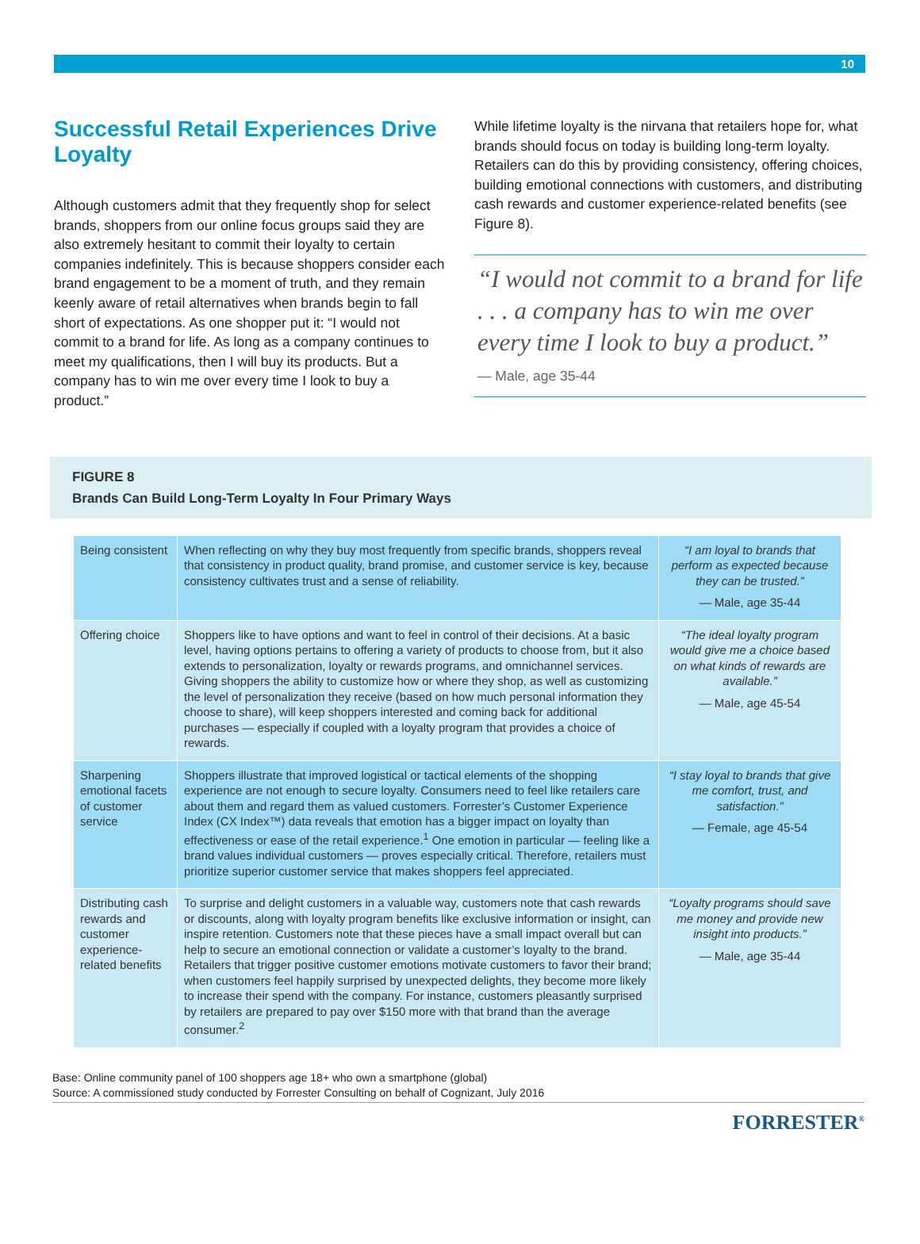10
Successful Retail Experiences Drive Loyalty
Although customers admit that they frequently shop for select brands, shoppers from our online focus groups said they are also extremely hesitant to commit their loyalty to certain companies indefinitely. This is because shoppers consider each brand engagement to be a moment of truth, and they remain keenly aware of retail alternatives when brands begin to fall short of expectations. As one shopper put it: “I would not commit to a brand for life. As long as a company continues to meet my qualifications, then I will buy its products. But a company has to win me over every time I look to buy a product.”
While lifetime loyalty is the nirvana that retailers hope for, what brands should focus on today is building long-term loyalty. Retailers can do this by providing consistency, offering choices, building emotional connections with customers, and distributing cash rewards and customer experience-related benefits (see Figure 8).
“I would not commit to a brand for life . . . a company has to win me over every time I look to buy a product.”
— Male, age 35-44
FIGURE 8
Brands Can Build Long-Term Loyalty In Four Primary Ways
| Being consistent | When reflecting on why they buy most frequently from specific brands, shoppers reveal that consistency in product quality, brand promise, and customer service is key, because consistency cultivates trust and a sense of reliability. | “I am loyal to brands that perform as expected because they can be trusted.” — Male, age 35-44 |
| Offering choice | Shoppers like to have options and want to feel in control of their decisions. At a basic level, having options pertains to offering a variety of products to choose from, but it also extends to personalization, loyalty or rewards programs, and omnichannel services. Giving shoppers the ability to customize how or where they shop, as well as customizing the level of personalization they receive (based on how much personal information they choose to share), will keep shoppers interested and coming back for additional purchases — especially if coupled with a loyalty program that provides a choice of rewards. | “The ideal loyalty program would give me a choice based on what kinds of rewards are available.” — Male, age 45-54 |
| Sharpening emotional facets of customer service | Shoppers illustrate that improved logistical or tactical elements of the shopping experience are not enough to secure loyalty. Consumers need to feel like retailers care about them and regard them as valued customers. Forrester’s Customer Experience Index (CX Index™) data reveals that emotion has a bigger impact on loyalty than effectiveness or ease of the retail experience.<sup>1</sup> One emotion in particular — feeling like a brand values individual customers — proves especially critical. Therefore, retailers must prioritize superior customer service that makes shoppers feel appreciated. | “I stay loyal to brands that give me comfort, trust, and satisfaction.” — Female, age 45-54 |
| Distributing cash rewards and customer experience-related benefits | To surprise and delight customers in a valuable way, customers note that cash rewards or discounts, along with loyalty program benefits like exclusive information or insight, can inspire retention. Customers note that these pieces have a small impact overall but can help to secure an emotional connection or validate a customer’s loyalty to the brand. Retailers that trigger positive customer emotions motivate customers to favor their brand; when customers feel happily surprised by unexpected delights, they become more likely to increase their spend with the company. For instance, customers pleasantly surprised by retailers are prepared to pay over $150 more with that brand than the average consumer.<sup>2</sup> | “Loyalty programs should save me money and provide new insight into products.” — Male, age 35-44 |
Base: Online community panel of 100 shoppers age 18+ who own a smartphone (global)
Source: A commissioned study conducted by Forrester Consulting on behalf of Cognizant, July 2016
FORRESTER<sup>®</sup>